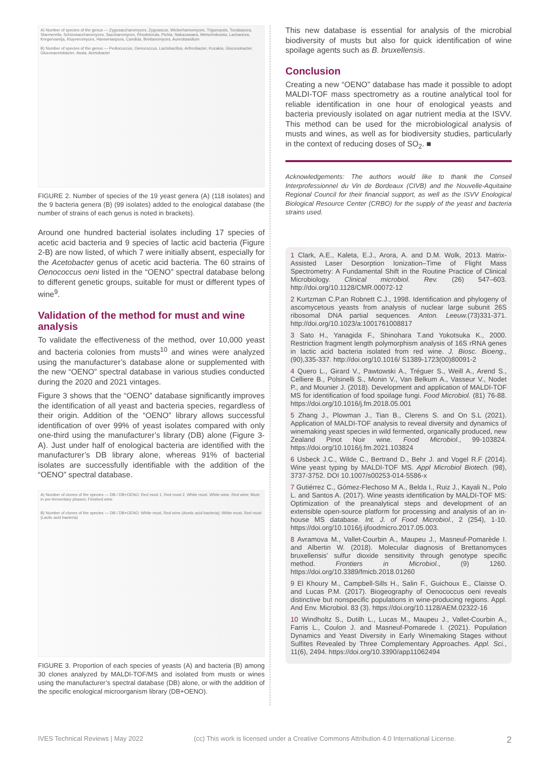A) Number of species of the genus — Zygosaccharomyces, Zygoascus, Wickerhamomyces, Trigonopsis, Torulaspora, Starmerella, Schizosaccharomyces, Saccharomyces, Rhodotorula, Pichia, Nakazawaea, Metschnikowia, Lachancea, Kregervanrija, Kluyveromyces, Hanseniaspora, Candida, Brettanomyces, Aureobasidium
B) Number of species of the genus — Pediococcus, Oenococcus, Lactobacillus, Arthrobacter, Kozakia, Gluconobacter, Gluconacetobacter, Asaia, Acetobacter
FIGURE 2. Number of species of the 19 yeast genera (A) (118 isolates) and the 9 bacteria genera (B) (99 isolates) added to the enological database (the number of strains of each genus is noted in brackets).
Around one hundred bacterial isolates including 17 species of acetic acid bacteria and 9 species of lactic acid bacteria (Figure 2-B) are now listed, of which 7 were initially absent, especially for the Acetobacter genus of acetic acid bacteria. The 60 strains of Oenococcus oeni listed in the “OENO” spectral database belong to different genetic groups, suitable for must or different types of wine<sup>9</sup>.
Validation of the method for must and wine analysis
To validate the effectiveness of the method, over 10,000 yeast and bacteria colonies from musts<sup>10</sup> and wines were analyzed using the manufacturer’s database alone or supplemented with the new “OENO” spectral database in various studies conducted during the 2020 and 2021 vintages.
Figure 3 shows that the “OENO” database significantly improves the identification of all yeast and bacteria species, regardless of their origin. Addition of the “OENO” library allows successful identification of over 99% of yeast isolates compared with only one-third using the manufacturer’s library (DB) alone (Figure 3-A). Just under half of enological bacteria are identified with the manufacturer’s DB library alone, whereas 91% of bacterial isolates are successfully identifiable with the addition of the “OENO” spectral database.
A) Number of clones of the species — DB / DB+OENO: Red must 1, Red must 2, White must, White wine, Red wine; Must in pre-fermentary phases; Finished wine
B) Number of clones of the species — DB / DB+OENO: White must, Red wine (Acetic acid bacteria); White must, Red must (Lactic acid bacteria)
FIGURE 3. Proportion of each species of yeasts (A) and bacteria (B) among 30 clones analyzed by MALDI-TOF/MS and isolated from musts or wines using the manufacturer’s spectral database (DB) alone, or with the addition of the specific enological microorganism library (DB+OENO).
This new database is essential for analysis of the microbial biodiversity of musts but also for quick identification of wine spoilage agents such as B. bruxellensis.
Conclusion
Creating a new “OENO” database has made it possible to adopt MALDI-TOF mass spectrometry as a routine analytical tool for reliable identification in one hour of enological yeasts and bacteria previously isolated on agar nutrient media at the ISVV. This method can be used for the microbiological analysis of musts and wines, as well as for biodiversity studies, particularly in the context of reducing doses of SO<sub>2</sub>. ■
Acknowledgements: The authors would like to thank the Conseil Interprofessionnel du Vin de Bordeaux (CIVB) and the Nouvelle-Aquitaine Regional Council for their financial support, as well as the ISVV Enological Biological Resource Center (CRBO) for the supply of the yeast and bacteria strains used.
1 Clark, A.E., Kaleta, E.J., Arora, A. and D.M. Wolk, 2013. Matrix-Assisted Laser Desorption Ionization–Time of Flight Mass Spectrometry: A Fundamental Shift in the Routine Practice of Clinical Microbiology. Clinical microbiol. Rev. (26) 547–603. http://doi.org/10.1128/CMR.00072-12
2 Kurtzman C.P.an Robnett C.J., 1998. Identification and phylogeny of ascomycetous yeasts from analysis of nuclear large subunit 26S ribosomal DNA partial sequences. Anton. Leeuw.(73)331-371. http://doi.org/10.1023/a:1001761008817
3 Sato H., Yanagida F., Shinohara T.and Yokotsuka K., 2000. Restriction fragment length polymorphism analysis of 16S rRNA genes in lactic acid bacteria isolated from red wine. J. Biosc. Bioeng., (90),335-337. http://doi.org/10.1016/ S1389-1723(00)80091-2
4 Quero L., Girard V., Pawtowski A., Tréguer S., Weill A., Arend S., Celliere B., Polsinelli S., Monin V., Van Belkum A., Vasseur V., Nodet P., and Mounier J. (2018). Development and application of MALDI-TOF MS for identification of food spoilage fungi. Food Microbiol. (81) 76-88. https://doi.org/10.1016/j.fm.2018.05.001
5 Zhang J., Plowman J., Tian B., Clerens S. and On S.L (2021). Application of MALDI-TOF analysis to reveal diversity and dynamics of winemaking yeast species in wild fermented, organically produced, new Zealand Pinot Noir wine. Food Microbiol., 99-103824. https://doi.org/10.1016/j.fm.2021.103824
6 Usbeck J.C., Wilde C., Bertrand D., Behr J. and Vogel R.F (2014). Wine yeast typing by MALDI-TOF MS. Appl Microbiol Biotech. (98), 3737-3752. DOI 10.1007/s00253-014-5586-x
7 Gutiérrez C., Gómez-Flechoso M A., Belda I., Ruiz J., Kayali N., Polo L. and Santos A. (2017). Wine yeasts identification by MALDI-TOF MS: Optimization of the preanalytical steps and development of an extensible open-source platform for processing and analysis of an in-house MS database. Int. J. of Food Microbiol., 2 (254), 1-10. https://doi.org/10.1016/j.ijfoodmicro.2017.05.003.
8 Avramova M., Vallet-Courbin A., Maupeu J., Masneuf-Pomarède I. and Albertin W. (2018). Molecular diagnosis of Brettanomyces bruxellensis’ sulfur dioxide sensitivity through genotype specific method. Frontiers in Microbiol., (9) 1260. https://doi.org/10.3389/fmicb.2018.01260
9 El Khoury M., Campbell-Sills H., Salin F., Guichoux E., Claisse O. and Lucas P.M. (2017). Biogeography of Oenococcus oeni reveals distinctive but nonspecific populations in wine-producing regions. Appl. And Env. Microbiol. 83 (3). https://doi.org/10.1128/AEM.02322-16
10 Windholtz S., Dutilh L., Lucas M., Maupeu J., Vallet-Courbin A., Farris L., Coulon J. and Masneuf-Pomarede I. (2021). Population Dynamics and Yeast Diversity in Early Winemaking Stages without Sulfites Revealed by Three Complementary Approaches. Appl. Sci., 11(6), 2494. https://doi.org/10.3390/app11062494
IVES Technical Reviews | May 2022 (cc) This work is licensed under a Creative Commons Attribution 4.0 International License. 2